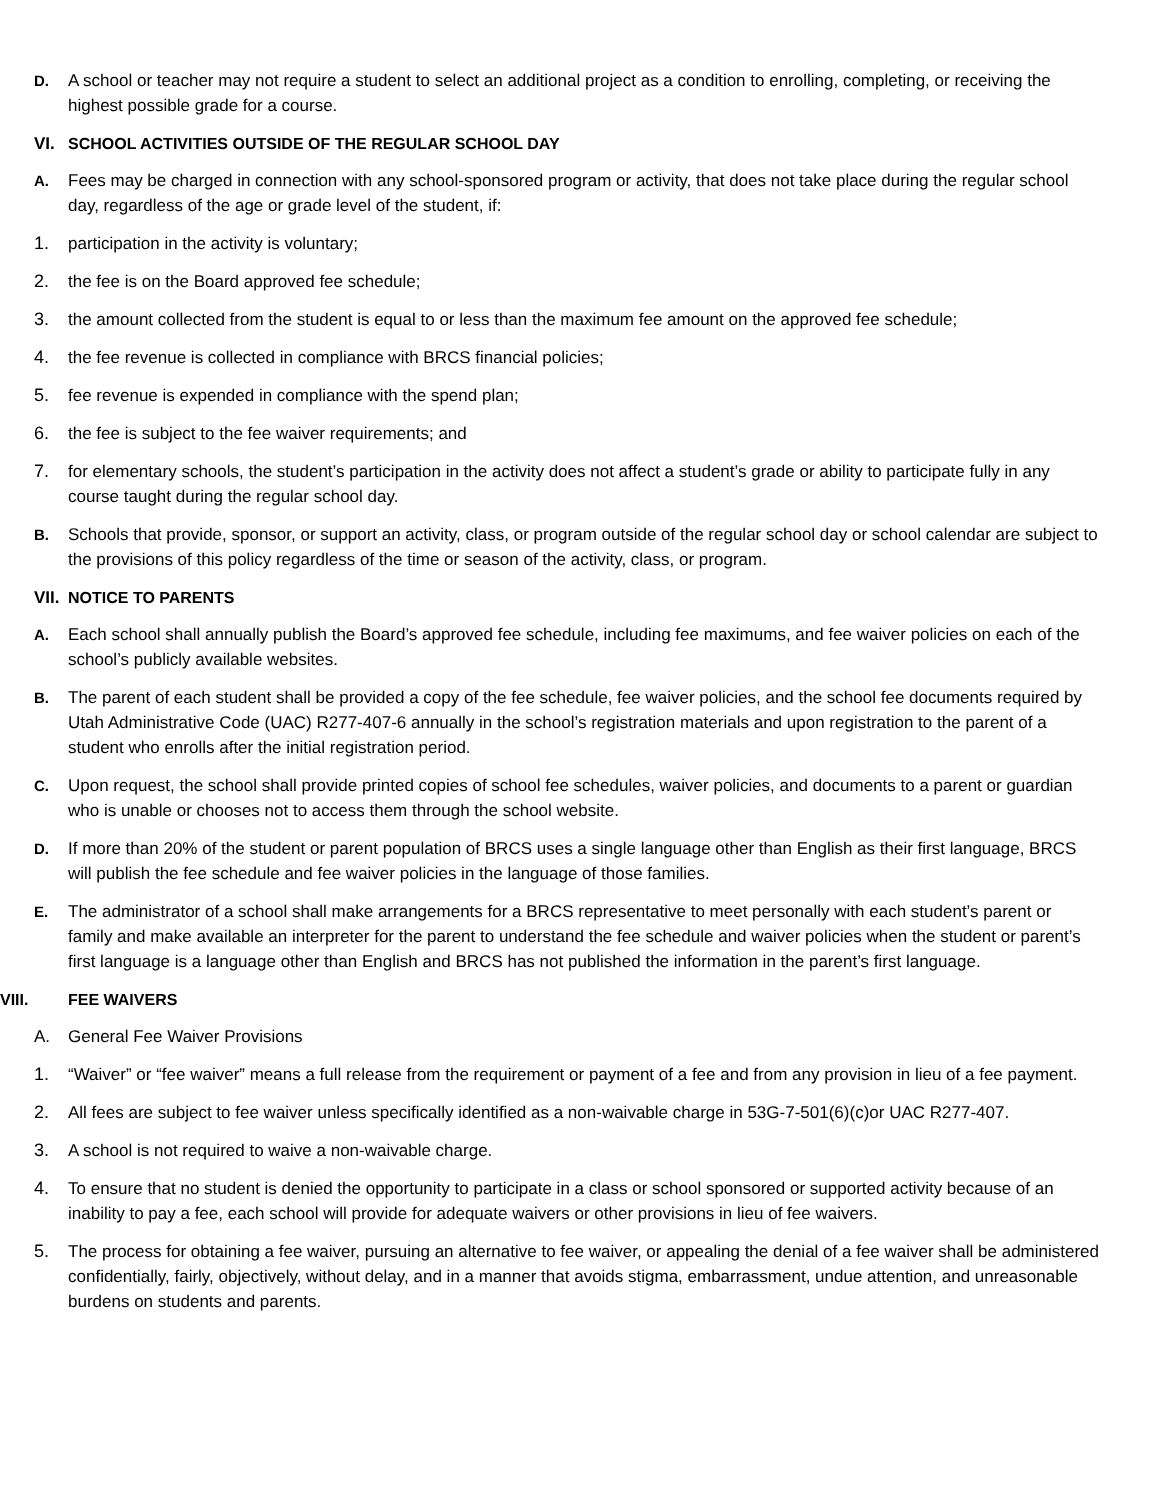D. A school or teacher may not require a student to select an additional project as a condition to enrolling, completing, or receiving the highest possible grade for a course.
VI. SCHOOL ACTIVITIES OUTSIDE OF THE REGULAR SCHOOL DAY
A. Fees may be charged in connection with any school-sponsored program or activity, that does not take place during the regular school day, regardless of the age or grade level of the student, if:
1. participation in the activity is voluntary;
2. the fee is on the Board approved fee schedule;
3. the amount collected from the student is equal to or less than the maximum fee amount on the approved fee schedule;
4. the fee revenue is collected in compliance with BRCS financial policies;
5. fee revenue is expended in compliance with the spend plan;
6. the fee is subject to the fee waiver requirements; and
7. for elementary schools, the student’s participation in the activity does not affect a student’s grade or ability to participate fully in any course taught during the regular school day.
B. Schools that provide, sponsor, or support an activity, class, or program outside of the regular school day or school calendar are subject to the provisions of this policy regardless of the time or season of the activity, class, or program.
VII. NOTICE TO PARENTS
A. Each school shall annually publish the Board’s approved fee schedule, including fee maximums, and fee waiver policies on each of the school’s publicly available websites.
B. The parent of each student shall be provided a copy of the fee schedule, fee waiver policies, and the school fee documents required by Utah Administrative Code (UAC) R277-407-6 annually in the school’s registration materials and upon registration to the parent of a student who enrolls after the initial registration period.
C. Upon request, the school shall provide printed copies of school fee schedules, waiver policies, and documents to a parent or guardian who is unable or chooses not to access them through the school website.
D. If more than 20% of the student or parent population of BRCS uses a single language other than English as their first language, BRCS will publish the fee schedule and fee waiver policies in the language of those families.
E. The administrator of a school shall make arrangements for a BRCS representative to meet personally with each student’s parent or family and make available an interpreter for the parent to understand the fee schedule and waiver policies when the student or parent’s first language is a language other than English and BRCS has not published the information in the parent’s first language.
VIII. FEE WAIVERS
A. General Fee Waiver Provisions
1. “Waiver” or “fee waiver” means a full release from the requirement or payment of a fee and from any provision in lieu of a fee payment.
2. All fees are subject to fee waiver unless specifically identified as a non-waivable charge in 53G-7-501(6)(c)or UAC R277-407.
3. A school is not required to waive a non-waivable charge.
4. To ensure that no student is denied the opportunity to participate in a class or school sponsored or supported activity because of an inability to pay a fee, each school will provide for adequate waivers or other provisions in lieu of fee waivers.
5. The process for obtaining a fee waiver, pursuing an alternative to fee waiver, or appealing the denial of a fee waiver shall be administered confidentially, fairly, objectively, without delay, and in a manner that avoids stigma, embarrassment, undue attention, and unreasonable burdens on students and parents.